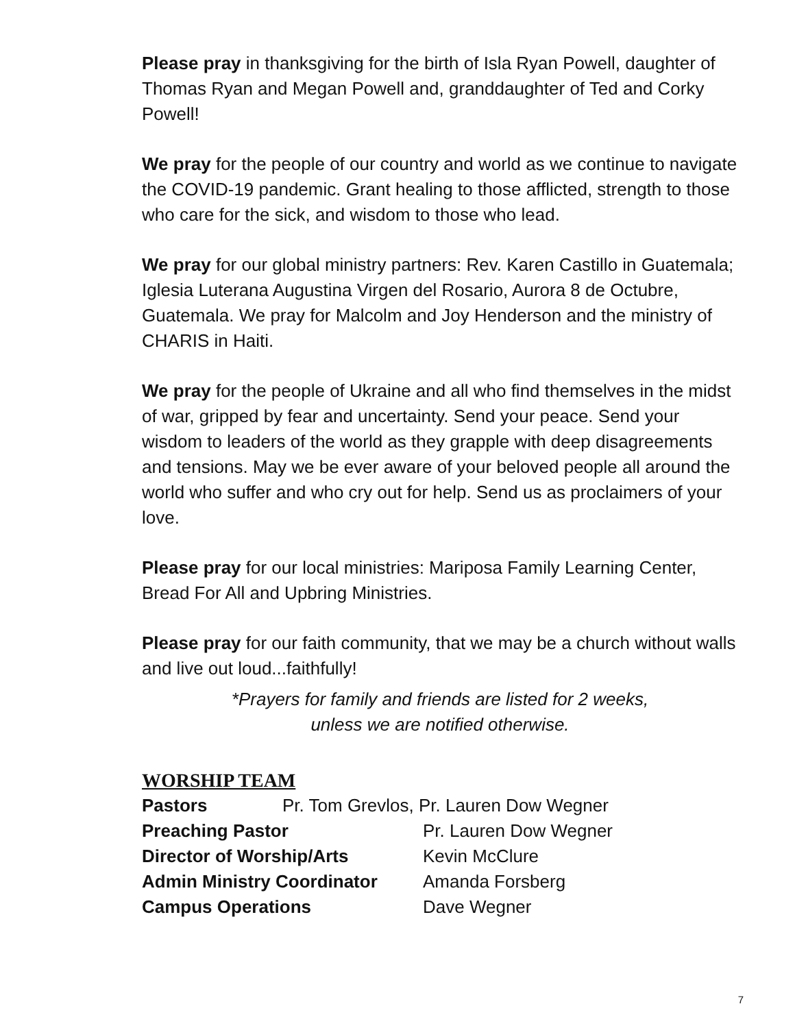Please pray in thanksgiving for the birth of Isla Ryan Powell, daughter of Thomas Ryan and Megan Powell and, granddaughter of Ted and Corky Powell!
We pray for the people of our country and world as we continue to navigate the COVID-19 pandemic. Grant healing to those afflicted, strength to those who care for the sick, and wisdom to those who lead.
We pray for our global ministry partners: Rev. Karen Castillo in Guatemala; Iglesia Luterana Augustina Virgen del Rosario, Aurora 8 de Octubre, Guatemala. We pray for Malcolm and Joy Henderson and the ministry of CHARIS in Haiti.
We pray for the people of Ukraine and all who find themselves in the midst of war, gripped by fear and uncertainty. Send your peace. Send your wisdom to leaders of the world as they grapple with deep disagreements and tensions. May we be ever aware of your beloved people all around the world who suffer and who cry out for help. Send us as proclaimers of your love.
Please pray for our local ministries: Mariposa Family Learning Center, Bread For All and Upbring Ministries.
Please pray for our faith community, that we may be a church without walls and live out loud...faithfully!
*Prayers for family and friends are listed for 2 weeks,
unless we are notified otherwise.
WORSHIP TEAM
Pastors Pr. Tom Grevlos, Pr. Lauren Dow Wegner
Preaching Pastor Pr. Lauren Dow Wegner
Director of Worship/Arts Kevin McClure
Admin Ministry Coordinator Amanda Forsberg
Campus Operations Dave Wegner
7